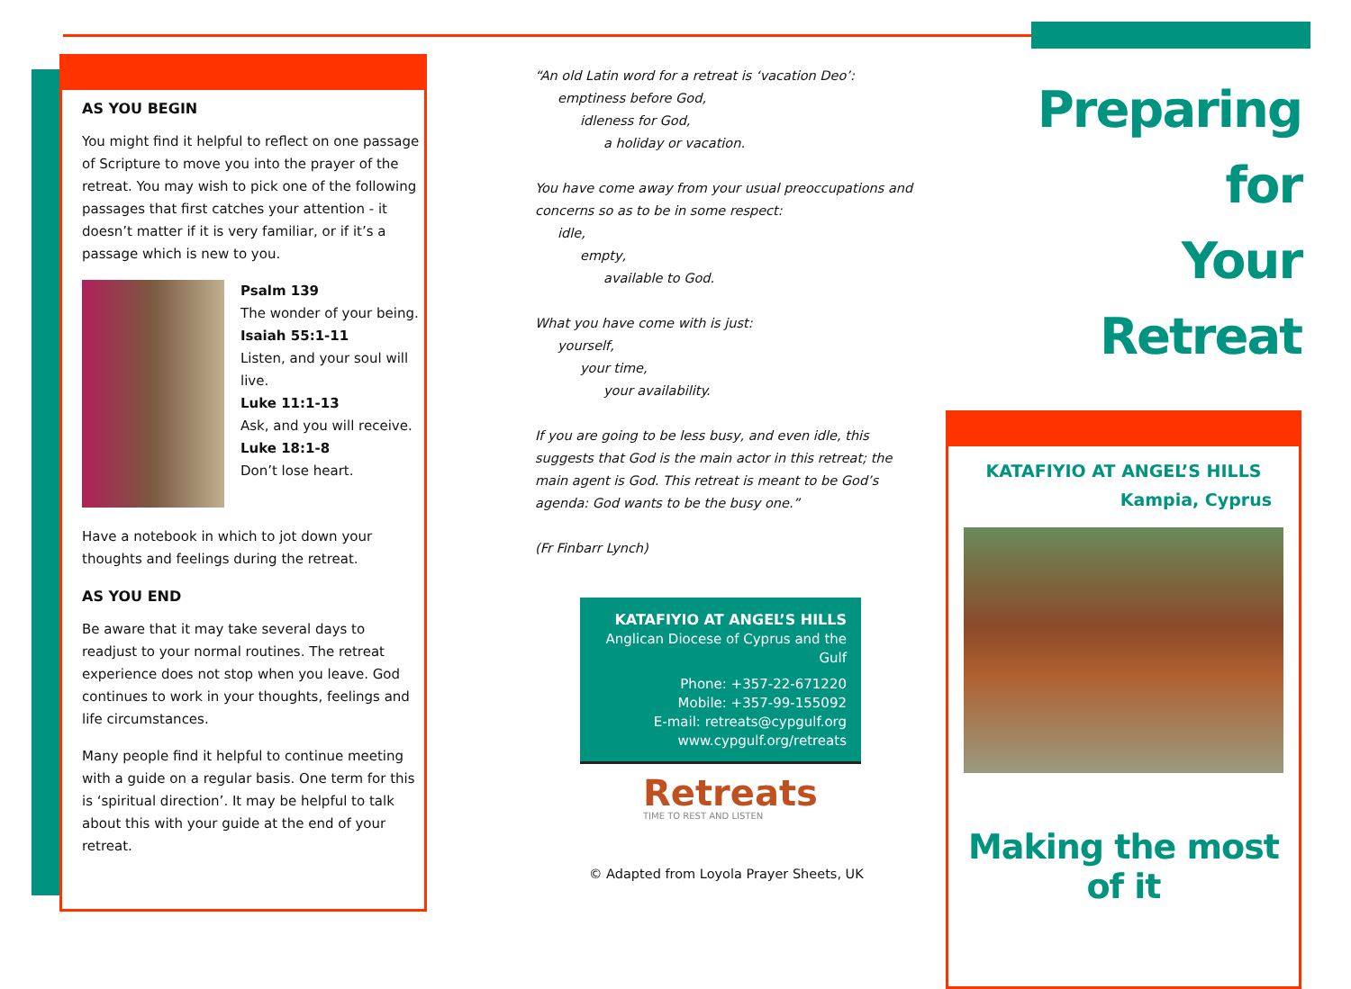AS YOU BEGIN
You might find it helpful to reflect on one passage of Scripture to move you into the prayer of the retreat. You may wish to pick one of the following passages that first catches your attention - it doesn’t matter if it is very familiar, or if it’s a passage which is new to you.
Psalm 139
The wonder of your being.
Isaiah 55:1-11
Listen, and your soul will live.
Luke 11:1-13
Ask, and you will receive.
Luke 18:1-8
Don’t lose heart.
Have a notebook in which to jot down your thoughts and feelings during the retreat.
AS YOU END
Be aware that it may take several days to readjust to your normal routines. The retreat experience does not stop when you leave. God continues to work in your thoughts, feelings and life circumstances.
Many people find it helpful to continue meeting with a guide on a regular basis. One term for this is ‘spiritual direction’. It may be helpful to talk about this with your guide at the end of your retreat.
“An old Latin word for a retreat is ‘vacation Deo’:
emptiness before God,
idleness for God,
a holiday or vacation.
You have come away from your usual preoccupations and concerns so as to be in some respect:
idle,
empty,
available to God.
What you have come with is just:
yourself,
your time,
your availability.
If you are going to be less busy, and even idle, this suggests that God is the main actor in this retreat; the main agent is God. This retreat is meant to be God’s agenda: God wants to be the busy one.”
(Fr Finbarr Lynch)
KATAFIYIO AT ANGEL’S HILLS
Anglican Diocese of Cyprus and the Gulf
Phone: +357-22-671220
Mobile: +357-99-155092
E-mail: retreats@cypgulf.org
www.cypgulf.org/retreats
Retreats
TIME TO REST AND LISTEN
© Adapted from Loyola Prayer Sheets, UK
Preparing for
Your
Retreat
KATAFIYIO AT ANGEL’S HILLS
Kampia, Cyprus
Making the most of it